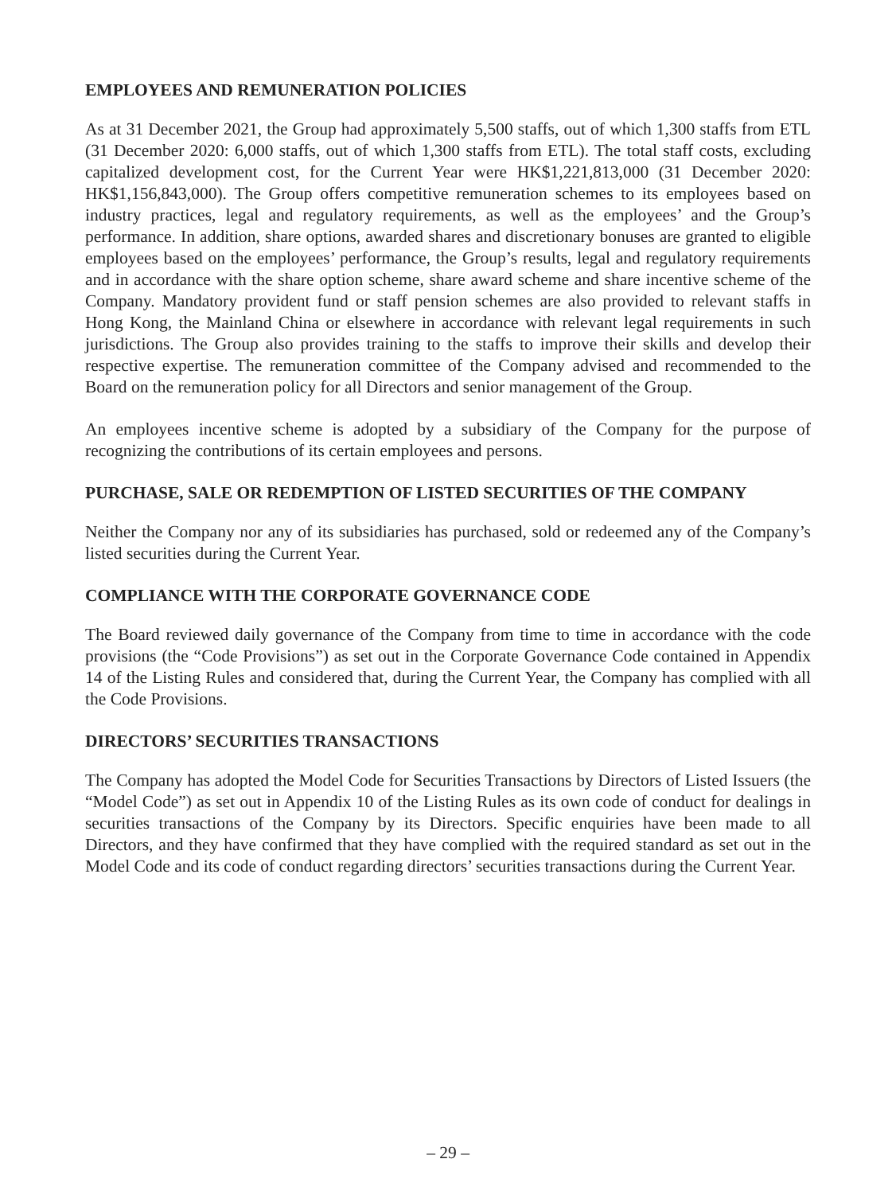EMPLOYEES AND REMUNERATION POLICIES
As at 31 December 2021, the Group had approximately 5,500 staffs, out of which 1,300 staffs from ETL (31 December 2020: 6,000 staffs, out of which 1,300 staffs from ETL). The total staff costs, excluding capitalized development cost, for the Current Year were HK$1,221,813,000 (31 December 2020: HK$1,156,843,000). The Group offers competitive remuneration schemes to its employees based on industry practices, legal and regulatory requirements, as well as the employees’ and the Group’s performance. In addition, share options, awarded shares and discretionary bonuses are granted to eligible employees based on the employees’ performance, the Group’s results, legal and regulatory requirements and in accordance with the share option scheme, share award scheme and share incentive scheme of the Company. Mandatory provident fund or staff pension schemes are also provided to relevant staffs in Hong Kong, the Mainland China or elsewhere in accordance with relevant legal requirements in such jurisdictions. The Group also provides training to the staffs to improve their skills and develop their respective expertise. The remuneration committee of the Company advised and recommended to the Board on the remuneration policy for all Directors and senior management of the Group.
An employees incentive scheme is adopted by a subsidiary of the Company for the purpose of recognizing the contributions of its certain employees and persons.
PURCHASE, SALE OR REDEMPTION OF LISTED SECURITIES OF THE COMPANY
Neither the Company nor any of its subsidiaries has purchased, sold or redeemed any of the Company’s listed securities during the Current Year.
COMPLIANCE WITH THE CORPORATE GOVERNANCE CODE
The Board reviewed daily governance of the Company from time to time in accordance with the code provisions (the “Code Provisions”) as set out in the Corporate Governance Code contained in Appendix 14 of the Listing Rules and considered that, during the Current Year, the Company has complied with all the Code Provisions.
DIRECTORS’ SECURITIES TRANSACTIONS
The Company has adopted the Model Code for Securities Transactions by Directors of Listed Issuers (the “Model Code”) as set out in Appendix 10 of the Listing Rules as its own code of conduct for dealings in securities transactions of the Company by its Directors. Specific enquiries have been made to all Directors, and they have confirmed that they have complied with the required standard as set out in the Model Code and its code of conduct regarding directors’ securities transactions during the Current Year.
– 29 –